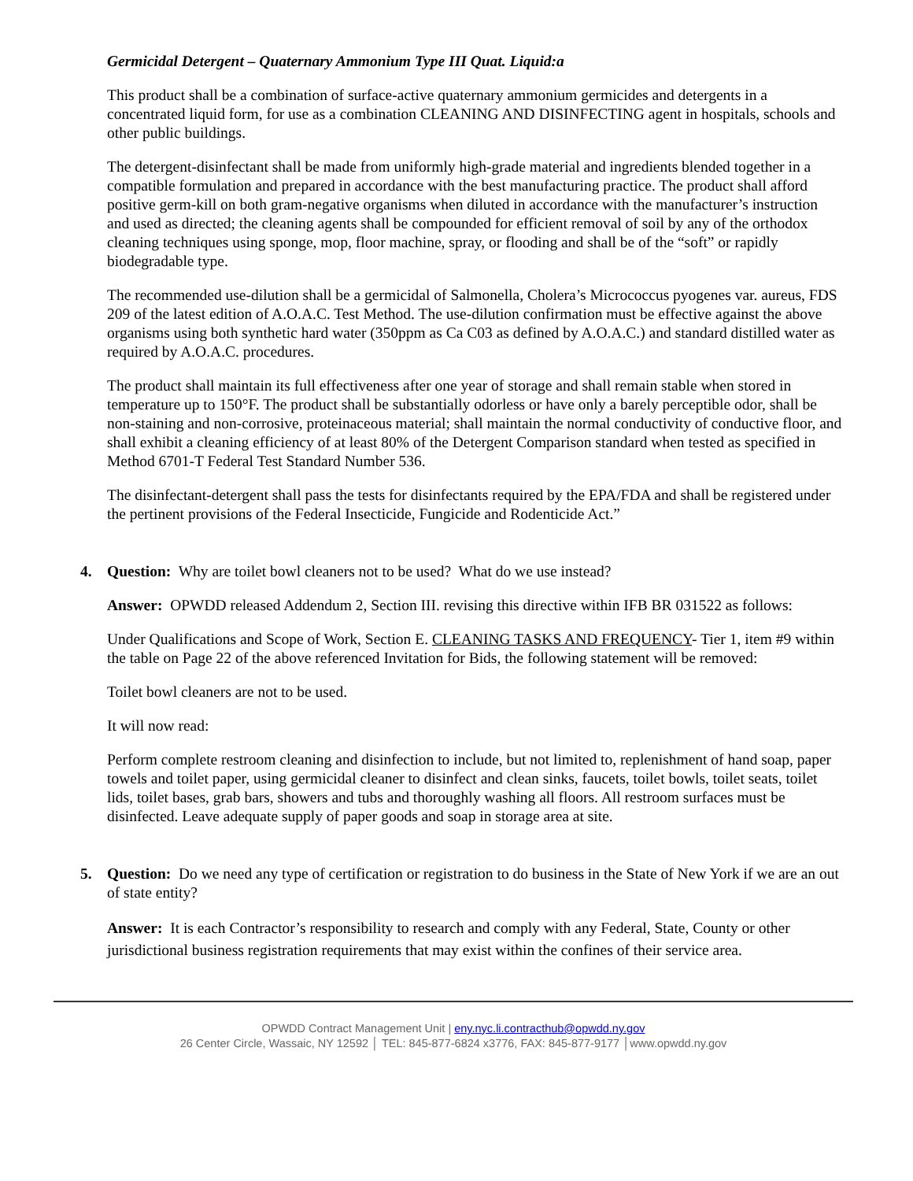Germicidal Detergent – Quaternary Ammonium Type III Quat. Liquid:a
This product shall be a combination of surface-active quaternary ammonium germicides and detergents in a concentrated liquid form, for use as a combination CLEANING AND DISINFECTING agent in hospitals, schools and other public buildings.
The detergent-disinfectant shall be made from uniformly high-grade material and ingredients blended together in a compatible formulation and prepared in accordance with the best manufacturing practice. The product shall afford positive germ-kill on both gram-negative organisms when diluted in accordance with the manufacturer’s instruction and used as directed; the cleaning agents shall be compounded for efficient removal of soil by any of the orthodox cleaning techniques using sponge, mop, floor machine, spray, or flooding and shall be of the “soft” or rapidly biodegradable type.
The recommended use-dilution shall be a germicidal of Salmonella, Cholera’s Micrococcus pyogenes var. aureus, FDS 209 of the latest edition of A.O.A.C. Test Method. The use-dilution confirmation must be effective against the above organisms using both synthetic hard water (350ppm as Ca C03 as defined by A.O.A.C.) and standard distilled water as required by A.O.A.C. procedures.
The product shall maintain its full effectiveness after one year of storage and shall remain stable when stored in temperature up to 150°F. The product shall be substantially odorless or have only a barely perceptible odor, shall be non-staining and non-corrosive, proteinaceous material; shall maintain the normal conductivity of conductive floor, and shall exhibit a cleaning efficiency of at least 80% of the Detergent Comparison standard when tested as specified in Method 6701-T Federal Test Standard Number 536.
The disinfectant-detergent shall pass the tests for disinfectants required by the EPA/FDA and shall be registered under the pertinent provisions of the Federal Insecticide, Fungicide and Rodenticide Act.”
4. Question: Why are toilet bowl cleaners not to be used? What do we use instead?
Answer: OPWDD released Addendum 2, Section III. revising this directive within IFB BR 031522 as follows:
Under Qualifications and Scope of Work, Section E. CLEANING TASKS AND FREQUENCY- Tier 1, item #9 within the table on Page 22 of the above referenced Invitation for Bids, the following statement will be removed:
Toilet bowl cleaners are not to be used.
It will now read:
Perform complete restroom cleaning and disinfection to include, but not limited to, replenishment of hand soap, paper towels and toilet paper, using germicidal cleaner to disinfect and clean sinks, faucets, toilet bowls, toilet seats, toilet lids, toilet bases, grab bars, showers and tubs and thoroughly washing all floors. All restroom surfaces must be disinfected. Leave adequate supply of paper goods and soap in storage area at site.
5. Question: Do we need any type of certification or registration to do business in the State of New York if we are an out of state entity?
Answer: It is each Contractor’s responsibility to research and comply with any Federal, State, County or other jurisdictional business registration requirements that may exist within the confines of their service area.
OPWDD Contract Management Unit | eny.nyc.li.contracthub@opwdd.ny.gov
26 Center Circle, Wassaic, NY 12592 │ TEL: 845-877-6824 x3776, FAX: 845-877-9177 │www.opwdd.ny.gov